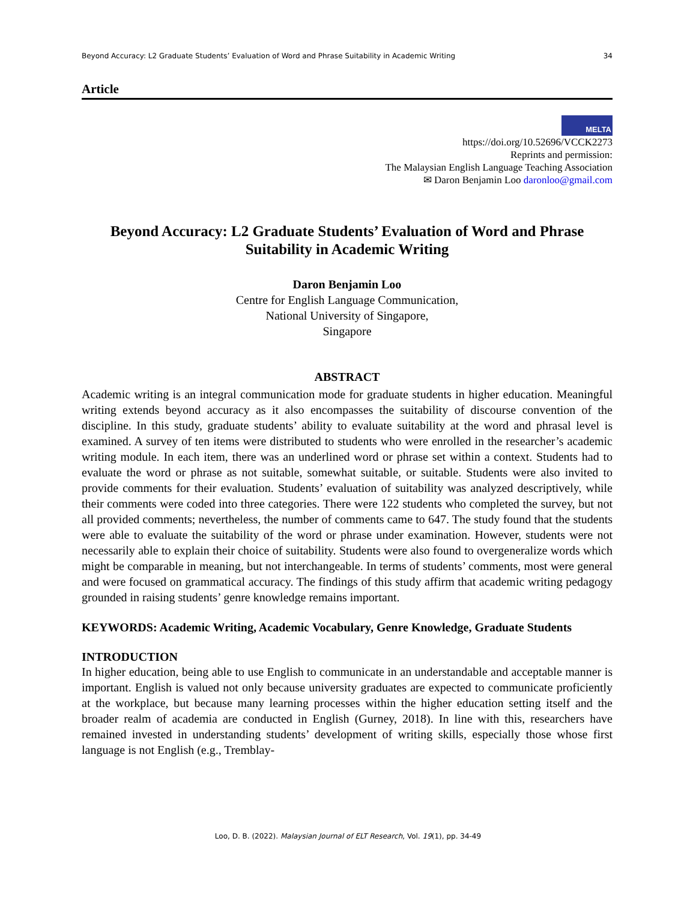Beyond Accuracy: L2 Graduate Students’ Evaluation of Word and Phrase Suitability in Academic Writing 34
Article
MELTA
https://doi.org/10.52696/VCCK2273
Reprints and permission:
The Malaysian English Language Teaching Association
✉ Daron Benjamin Loo daronloo@gmail.com
Beyond Accuracy: L2 Graduate Students’ Evaluation of Word and Phrase Suitability in Academic Writing
Daron Benjamin Loo
Centre for English Language Communication,
National University of Singapore,
Singapore
ABSTRACT
Academic writing is an integral communication mode for graduate students in higher education. Meaningful writing extends beyond accuracy as it also encompasses the suitability of discourse convention of the discipline. In this study, graduate students’ ability to evaluate suitability at the word and phrasal level is examined. A survey of ten items were distributed to students who were enrolled in the researcher’s academic writing module. In each item, there was an underlined word or phrase set within a context. Students had to evaluate the word or phrase as not suitable, somewhat suitable, or suitable. Students were also invited to provide comments for their evaluation. Students’ evaluation of suitability was analyzed descriptively, while their comments were coded into three categories. There were 122 students who completed the survey, but not all provided comments; nevertheless, the number of comments came to 647. The study found that the students were able to evaluate the suitability of the word or phrase under examination. However, students were not necessarily able to explain their choice of suitability. Students were also found to overgeneralize words which might be comparable in meaning, but not interchangeable. In terms of students’ comments, most were general and were focused on grammatical accuracy. The findings of this study affirm that academic writing pedagogy grounded in raising students’ genre knowledge remains important.
KEYWORDS: Academic Writing, Academic Vocabulary, Genre Knowledge, Graduate Students
INTRODUCTION
In higher education, being able to use English to communicate in an understandable and acceptable manner is important. English is valued not only because university graduates are expected to communicate proficiently at the workplace, but because many learning processes within the higher education setting itself and the broader realm of academia are conducted in English (Gurney, 2018). In line with this, researchers have remained invested in understanding students’ development of writing skills, especially those whose first language is not English (e.g., Tremblay-
Loo, D. B. (2022). Malaysian Journal of ELT Research, Vol. 19(1), pp. 34-49